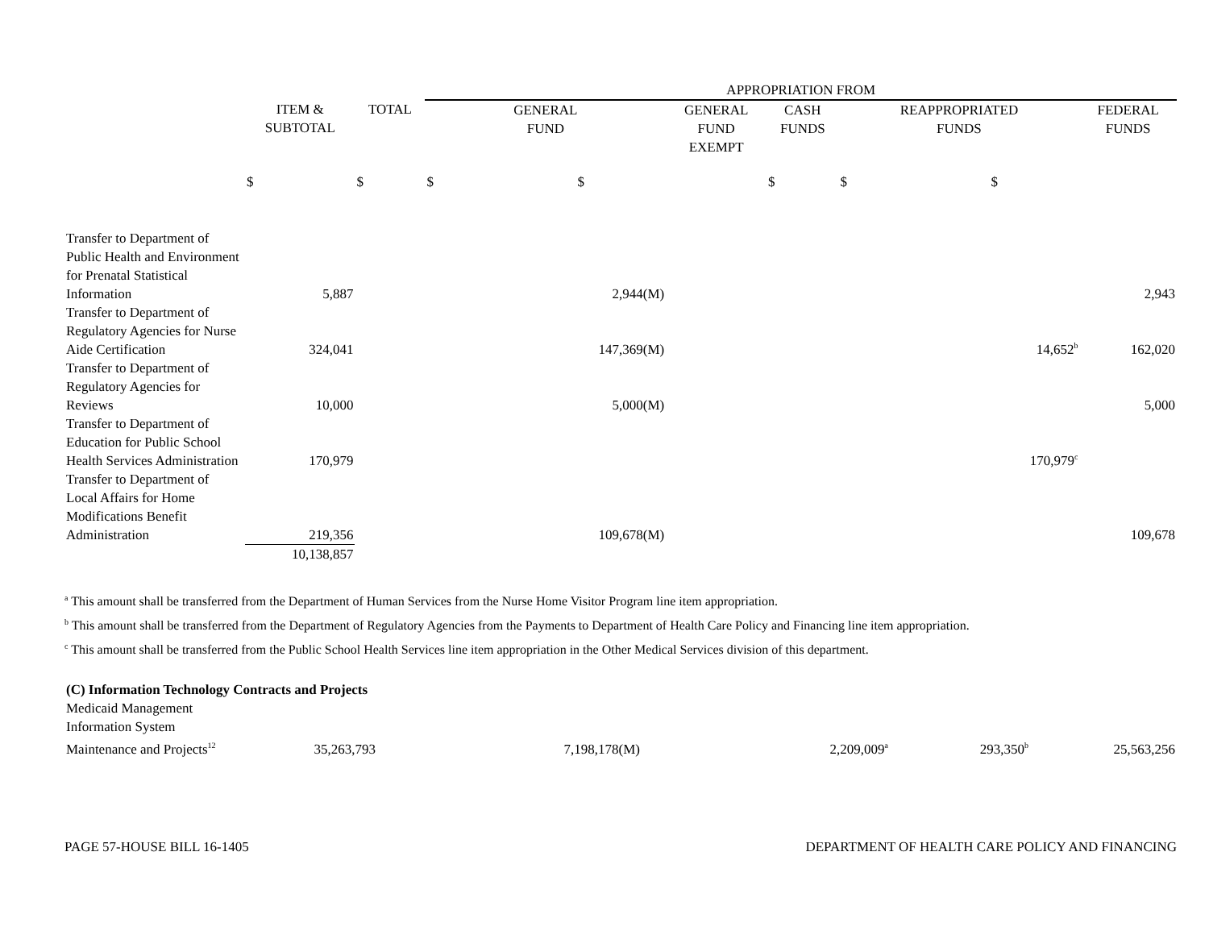| | | | APPROPRIATION FROM | | | | |
| | ITEM & SUBTOTAL | TOTAL | GENERAL FUND | GENERAL FUND EXEMPT | CASH FUNDS | REAPPROPRIATED FUNDS | FEDERAL FUNDS |
| | $ | $ | $ $ | | $ | $ $ | |
| Transfer to Department of Public Health and Environment for Prenatal Statistical Information | 5,887 | | 2,944(M) | | | | 2,943 |
| Transfer to Department of Regulatory Agencies for Nurse Aide Certification | 324,041 | | 147,369(M) | | | 14,652<sup>b</sup> | 162,020 |
| Transfer to Department of Regulatory Agencies for Reviews | 10,000 | | 5,000(M) | | | | 5,000 |
| Transfer to Department of Education for Public School Health Services Administration | 170,979 | | | | | 170,979<sup>c</sup> | |
| Transfer to Department of Local Affairs for Home Modifications Benefit Administration | 219,356 | | 109,678(M) | | | | 109,678 |
| | 10,138,857 | | | | | | |
<sup>a</sup> This amount shall be transferred from the Department of Human Services from the Nurse Home Visitor Program line item appropriation.
<sup>b</sup> This amount shall be transferred from the Department of Regulatory Agencies from the Payments to Department of Health Care Policy and Financing line item appropriation.
<sup>c</sup> This amount shall be transferred from the Public School Health Services line item appropriation in the Other Medical Services division of this department.
| (C) Information Technology Contracts and Projects | | | | | | | |
| Medicaid Management Information System Maintenance and Projects<sup>12</sup> | 35,263,793 | | 7,198,178(M) | | 2,209,009<sup>a</sup> | 293,350<sup>b</sup> | 25,563,256 |
PAGE 57-HOUSE BILL 16-1405 DEPARTMENT OF HEALTH CARE POLICY AND FINANCING